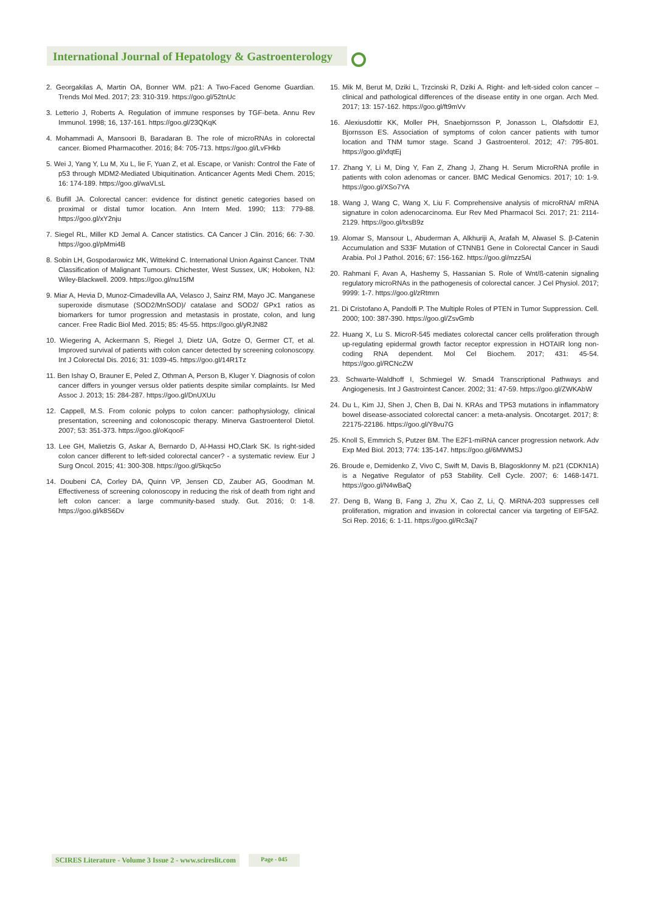International Journal of Hepatology & Gastroenterology
2. Georgakilas A, Martin OA, Bonner WM. p21: A Two-Faced Genome Guardian. Trends Mol Med. 2017; 23: 310-319. https://goo.gl/52tnUc
3. Letterio J, Roberts A. Regulation of immune responses by TGF-beta. Annu Rev Immunol. 1998; 16, 137-161. https://goo.gl/23QKqK
4. Mohammadi A, Mansoori B, Baradaran B. The role of microRNAs in colorectal cancer. Biomed Pharmacother. 2016; 84: 705-713. https://goo.gl/LvFHkb
5. Wei J, Yang Y, Lu M, Xu L, lie F, Yuan Z, et al. Escape, or Vanish: Control the Fate of p53 through MDM2-Mediated Ubiquitination. Anticancer Agents Medi Chem. 2015; 16: 174-189. https://goo.gl/waVLsL
6. Bufill JA. Colorectal cancer: evidence for distinct genetic categories based on proximal or distal tumor location. Ann Intern Med. 1990; 113: 779-88. https://goo.gl/xY2nju
7. Siegel RL, Miller KD Jemal A. Cancer statistics. CA Cancer J Clin. 2016; 66: 7-30. https://goo.gl/pMmi4B
8. Sobin LH, Gospodarowicz MK, Wittekind C. International Union Against Cancer. TNM Classification of Malignant Tumours. Chichester, West Sussex, UK; Hoboken, NJ: Wiley-Blackwell. 2009. https://goo.gl/nu15fM
9. Miar A, Hevia D, Munoz-Cimadevilla AA, Velasco J, Sainz RM, Mayo JC. Manganese superoxide dismutase (SOD2/MnSOD)/ catalase and SOD2/ GPx1 ratios as biomarkers for tumor progression and metastasis in prostate, colon, and lung cancer. Free Radic Biol Med. 2015; 85: 45-55. https://goo.gl/yRJN82
10. Wiegering A, Ackermann S, Riegel J, Dietz UA, Gotze O, Germer CT, et al. Improved survival of patients with colon cancer detected by screening colonoscopy. Int J Colorectal Dis. 2016; 31: 1039-45. https://goo.gl/14R1Tz
11. Ben Ishay O, Brauner E, Peled Z, Othman A, Person B, Kluger Y. Diagnosis of colon cancer differs in younger versus older patients despite similar complaints. Isr Med Assoc J. 2013; 15: 284-287. https://goo.gl/DnUXUu
12. Cappell, M.S. From colonic polyps to colon cancer: pathophysiology, clinical presentation, screening and colonoscopic therapy. Minerva Gastroenterol Dietol. 2007; 53: 351-373. https://goo.gl/oKqooF
13. Lee GH, Malietzis G, Askar A, Bernardo D, Al-Hassi HO,Clark SK. Is right-sided colon cancer different to left-sided colorectal cancer? - a systematic review. Eur J Surg Oncol. 2015; 41: 300-308. https://goo.gl/5kqc5o
14. Doubeni CA, Corley DA, Quinn VP, Jensen CD, Zauber AG, Goodman M. Effectiveness of screening colonoscopy in reducing the risk of death from right and left colon cancer: a large community-based study. Gut. 2016; 0: 1-8. https://goo.gl/k8S6Dv
15. Mik M, Berut M, Dziki L, Trzcinski R, Dziki A. Right- and left-sided colon cancer – clinical and pathological differences of the disease entity in one organ. Arch Med. 2017; 13: 157-162. https://goo.gl/ft9mVv
16. Alexiusdottir KK, Moller PH, Snaebjornsson P, Jonasson L, Olafsdottir EJ, Bjornsson ES. Association of symptoms of colon cancer patients with tumor location and TNM tumor stage. Scand J Gastroenterol. 2012; 47: 795-801. https://goo.gl/xfqtEj
17. Zhang Y, Li M, Ding Y, Fan Z, Zhang J, Zhang H. Serum MicroRNA profile in patients with colon adenomas or cancer. BMC Medical Genomics. 2017; 10: 1-9. https://goo.gl/XSo7YA
18. Wang J, Wang C, Wang X, Liu F. Comprehensive analysis of microRNA/ mRNA signature in colon adenocarcinoma. Eur Rev Med Pharmacol Sci. 2017; 21: 2114-2129. https://goo.gl/txsB9z
19. Alomar S, Mansour L, Abuderman A, Alkhuriji A, Arafah M, Alwasel S. β-Catenin Accumulation and S33F Mutation of CTNNB1 Gene in Colorectal Cancer in Saudi Arabia. Pol J Pathol. 2016; 67: 156-162. https://goo.gl/mzz5Ai
20. Rahmani F, Avan A, Hashemy S, Hassanian S. Role of Wnt/ß-catenin signaling regulatory microRNAs in the pathogenesis of colorectal cancer. J Cel Physiol. 2017; 9999: 1-7. https://goo.gl/zRtmrn
21. Di Cristofano A, Pandolfi P. The Multiple Roles of PTEN in Tumor Suppression. Cell. 2000; 100: 387-390. https://goo.gl/ZsvGmb
22. Huang X, Lu S. MicroR-545 mediates colorectal cancer cells proliferation through up-regulating epidermal growth factor receptor expression in HOTAIR long non-coding RNA dependent. Mol Cel Biochem. 2017; 431: 45-54. https://goo.gl/RCNcZW
23. Schwarte-Waldhoff I, Schmiegel W. Smad4 Transcriptional Pathways and Angiogenesis. Int J Gastrointest Cancer. 2002; 31: 47-59. https://goo.gl/ZWKAbW
24. Du L, Kim JJ, Shen J, Chen B, Dai N. KRAs and TP53 mutations in inflammatory bowel disease-associated colorectal cancer: a meta-analysis. Oncotarget. 2017; 8: 22175-22186. https://goo.gl/Y8vu7G
25. Knoll S, Emmrich S, Putzer BM. The E2F1-miRNA cancer progression network. Adv Exp Med Biol. 2013; 774: 135-147. https://goo.gl/6MWMSJ
26. Broude e, Demidenko Z, Vivo C, Swift M, Davis B, Blagosklonny M. p21 (CDKN1A) is a Negative Regulator of p53 Stability. Cell Cycle. 2007; 6: 1468-1471. https://goo.gl/N4wBaQ
27. Deng B, Wang B, Fang J, Zhu X, Cao Z, Li, Q. MiRNA-203 suppresses cell proliferation, migration and invasion in colorectal cancer via targeting of EIF5A2. Sci Rep. 2016; 6: 1-11. https://goo.gl/Rc3aj7
SCIRES Literature - Volume 3 Issue 2 - www.scireslit.com Page - 045